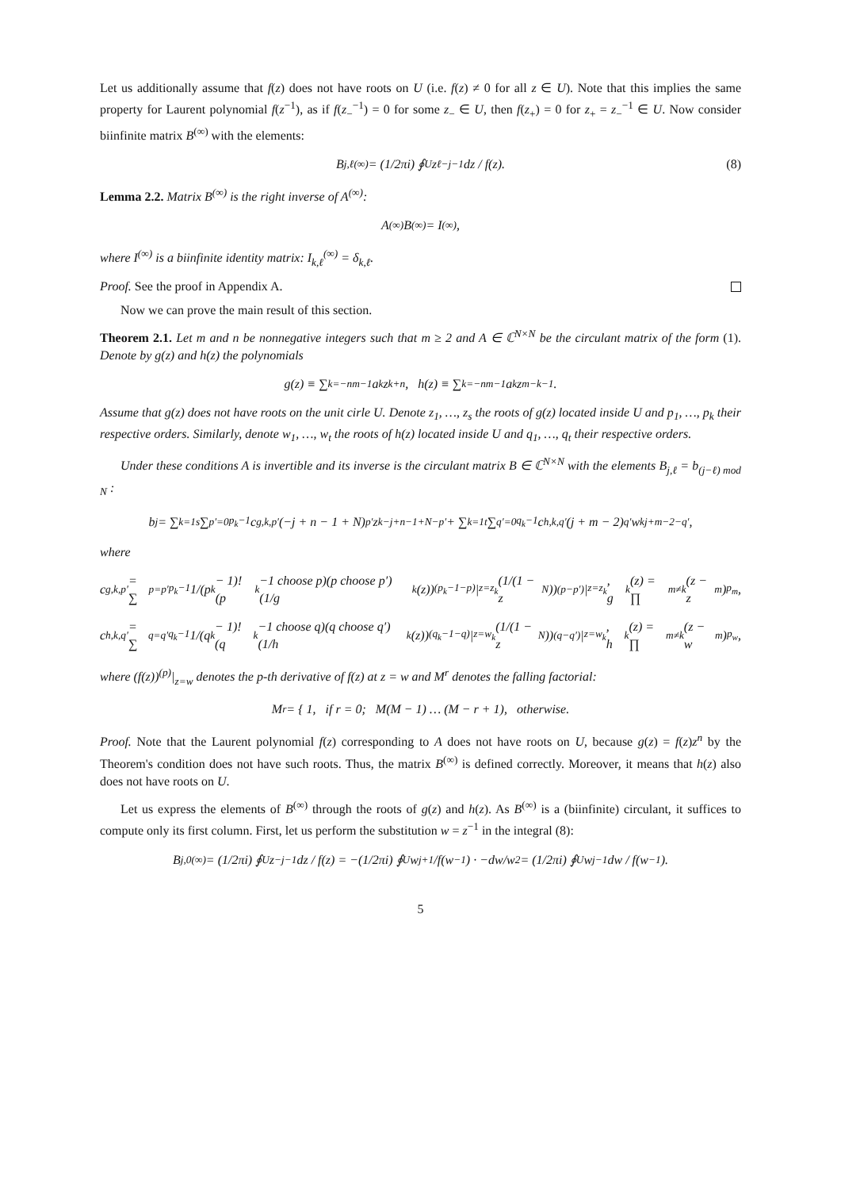Let us additionally assume that f(z) does not have roots on U (i.e. f(z) ≠ 0 for all z ∈ U). Note that this implies the same property for Laurent polynomial f(z<sup>−1</sup>), as if f(z<sub>−</sub><sup>−1</sup>) = 0 for some z<sub>−</sub> ∈ U, then f(z<sub>+</sub>) = 0 for z<sub>+</sub> = z<sub>−</sub><sup>−1</sup> ∈ U. Now consider biinfinite matrix B<sup>(∞)</sup> with the elements:
B<sub>j,ℓ</sub><sup>(∞)</sup> = (1/2πi) ∮<sub>U</sub> z<sup>ℓ−j−1</sup>dz / f(z). (8)
Lemma 2.2. Matrix B<sup>(∞)</sup> is the right inverse of A<sup>(∞)</sup>:
A<sup>(∞)</sup>B<sup>(∞)</sup> = I<sup>(∞)</sup>,
where I<sup>(∞)</sup> is a biinfinite identity matrix: I<sub>k,ℓ</sub><sup>(∞)</sup> = δ<sub>k,ℓ</sub>.
Proof. See the proof in Appendix A.
Now we can prove the main result of this section.
Theorem 2.1. Let m and n be nonnegative integers such that m ≥ 2 and A ∈ ℂ<sup>N×N</sup> be the circulant matrix of the form (1). Denote by g(z) and h(z) the polynomials
g(z) ≡ ∑<sub>k=−n</sub><sup>m−1</sup> a<sub>k</sub>z<sup>k+n</sup>, h(z) ≡ ∑<sub>k=−n</sub><sup>m−1</sup> a<sub>k</sub>z<sup>m−k−1</sup>.
Assume that g(z) does not have roots on the unit cirle U. Denote z<sub>1</sub>, …, z<sub>s</sub> the roots of g(z) located inside U and p<sub>1</sub>, …, p<sub>k</sub> their respective orders. Similarly, denote w<sub>1</sub>, …, w<sub>t</sub> the roots of h(z) located inside U and q<sub>1</sub>, …, q<sub>t</sub> their respective orders.
Under these conditions A is invertible and its inverse is the circulant matrix B ∈ ℂ<sup>N×N</sup> with the elements B<sub>j,ℓ</sub> = b<sub>(j−ℓ) mod N</sub> :
b<sub>j</sub> = ∑<sub>k=1</sub><sup>s</sup> ∑<sub>p′=0</sub><sup>p<sub>k</sub>−1</sup> c<sub>g,k,p′</sub>(−j + n − 1 + N)<sup>p′</sup> z<sub>k</sub><sup>−j+n−1+N−p′</sup> + ∑<sub>k=1</sub><sup>t</sup> ∑<sub>q′=0</sub><sup>q<sub>k</sub>−1</sup> c<sub>h,k,q′</sub>(j + m − 2)<sup>q′</sup> w<sub>k</sub><sup>j+m−2−q′</sup>,
where
c<sub>g,k,p′</sub> = ∑<sub>p=p′</sub><sup>p<sub>k</sub>−1</sup> 1/(p<sub>k</sub> − 1)! (p<sub>k</sub>−1 choose p)(p choose p′) (1/g<sub>k</sub>(z))<sup>(p<sub>k</sub>−1−p)</sup>|<sub>z=z<sub>k</sub></sub> (1/(1 − z<sup>N</sup>))<sup>(p−p′)</sup>|<sub>z=z<sub>k</sub></sub>, g<sub>k</sub>(z) = ∏<sub>m≠k</sub>(z − z<sub>m</sub>)<sup>p<sub>m</sub></sup>,
c<sub>h,k,q′</sub> = ∑<sub>q=q′</sub><sup>q<sub>k</sub>−1</sup> 1/(q<sub>k</sub> − 1)! (q<sub>k</sub>−1 choose q)(q choose q′) (1/h<sub>k</sub>(z))<sup>(q<sub>k</sub>−1−q)</sup>|<sub>z=w<sub>k</sub></sub> (1/(1 − z<sup>N</sup>))<sup>(q−q′)</sup>|<sub>z=w<sub>k</sub></sub>, h<sub>k</sub>(z) = ∏<sub>m≠k</sub>(z − w<sub>m</sub>)<sup>p<sub>w</sub></sup>,
where (f(z))<sup>(p)</sup>|<sub>z=w</sub> denotes the p-th derivative of f(z) at z = w and M<sup>r</sup> denotes the falling factorial:
M<sup>r</sup> = { 1, if r = 0; M(M − 1) … (M − r + 1), otherwise.
Proof. Note that the Laurent polynomial f(z) corresponding to A does not have roots on U, because g(z) = f(z)z<sup>n</sup> by the Theorem's condition does not have such roots. Thus, the matrix B<sup>(∞)</sup> is defined correctly. Moreover, it means that h(z) also does not have roots on U.
Let us express the elements of B<sup>(∞)</sup> through the roots of g(z) and h(z). As B<sup>(∞)</sup> is a (biinfinite) circulant, it suffices to compute only its first column. First, let us perform the substitution w = z<sup>−1</sup> in the integral (8):
B<sub>j,0</sub><sup>(∞)</sup> = (1/2πi) ∮<sub>U</sub> z<sup>−j−1</sup>dz / f(z) = −(1/2πi) ∮<sub>U</sub> w<sup>j+1</sup>/f(w<sup>−1</sup>) · −dw/w<sup>2</sup> = (1/2πi) ∮<sub>U</sub> w<sup>j−1</sup>dw / f(w<sup>−1</sup>).
5